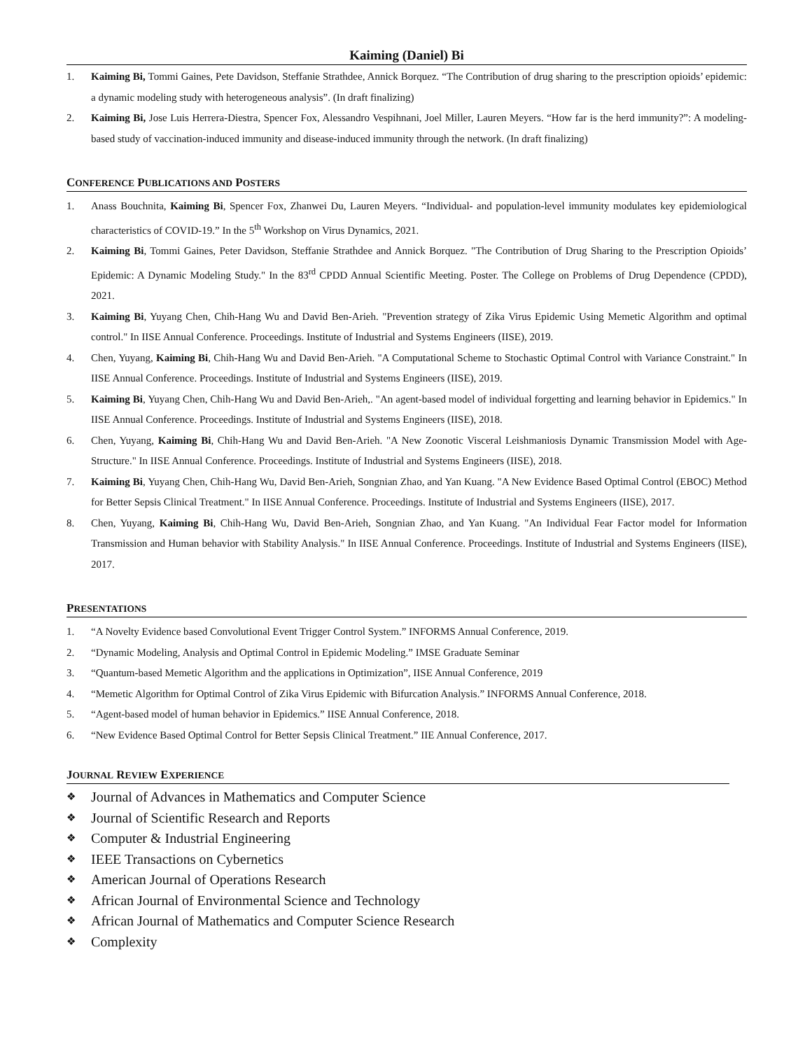Kaiming (Daniel) Bi
1. Kaiming Bi, Tommi Gaines, Pete Davidson, Steffanie Strathdee, Annick Borquez. “The Contribution of drug sharing to the prescription opioids’ epidemic: a dynamic modeling study with heterogeneous analysis”. (In draft finalizing)
2. Kaiming Bi, Jose Luis Herrera-Diestra, Spencer Fox, Alessandro Vespihnani, Joel Miller, Lauren Meyers. “How far is the herd immunity?”: A modeling-based study of vaccination-induced immunity and disease-induced immunity through the network. (In draft finalizing)
CONFERENCE PUBLICATIONS AND POSTERS
1. Anass Bouchnita, Kaiming Bi, Spencer Fox, Zhanwei Du, Lauren Meyers. “Individual- and population-level immunity modulates key epidemiological characteristics of COVID-19.” In the 5<sup>th</sup> Workshop on Virus Dynamics, 2021.
2. Kaiming Bi, Tommi Gaines, Peter Davidson, Steffanie Strathdee and Annick Borquez. "The Contribution of Drug Sharing to the Prescription Opioids’ Epidemic: A Dynamic Modeling Study." In the 83<sup>rd</sup> CPDD Annual Scientific Meeting. Poster. The College on Problems of Drug Dependence (CPDD), 2021.
3. Kaiming Bi, Yuyang Chen, Chih-Hang Wu and David Ben-Arieh. "Prevention strategy of Zika Virus Epidemic Using Memetic Algorithm and optimal control." In IISE Annual Conference. Proceedings. Institute of Industrial and Systems Engineers (IISE), 2019.
4. Chen, Yuyang, Kaiming Bi, Chih-Hang Wu and David Ben-Arieh. "A Computational Scheme to Stochastic Optimal Control with Variance Constraint." In IISE Annual Conference. Proceedings. Institute of Industrial and Systems Engineers (IISE), 2019.
5. Kaiming Bi, Yuyang Chen, Chih-Hang Wu and David Ben-Arieh,. "An agent-based model of individual forgetting and learning behavior in Epidemics." In IISE Annual Conference. Proceedings. Institute of Industrial and Systems Engineers (IISE), 2018.
6. Chen, Yuyang, Kaiming Bi, Chih-Hang Wu and David Ben-Arieh. "A New Zoonotic Visceral Leishmaniosis Dynamic Transmission Model with Age-Structure." In IISE Annual Conference. Proceedings. Institute of Industrial and Systems Engineers (IISE), 2018.
7. Kaiming Bi, Yuyang Chen, Chih-Hang Wu, David Ben-Arieh, Songnian Zhao, and Yan Kuang. "A New Evidence Based Optimal Control (EBOC) Method for Better Sepsis Clinical Treatment." In IISE Annual Conference. Proceedings. Institute of Industrial and Systems Engineers (IISE), 2017.
8. Chen, Yuyang, Kaiming Bi, Chih-Hang Wu, David Ben-Arieh, Songnian Zhao, and Yan Kuang. "An Individual Fear Factor model for Information Transmission and Human behavior with Stability Analysis." In IISE Annual Conference. Proceedings. Institute of Industrial and Systems Engineers (IISE), 2017.
PRESENTATIONS
1. “A Novelty Evidence based Convolutional Event Trigger Control System.” INFORMS Annual Conference, 2019.
2. “Dynamic Modeling, Analysis and Optimal Control in Epidemic Modeling.” IMSE Graduate Seminar
3. “Quantum-based Memetic Algorithm and the applications in Optimization”, IISE Annual Conference, 2019
4. “Memetic Algorithm for Optimal Control of Zika Virus Epidemic with Bifurcation Analysis.” INFORMS Annual Conference, 2018.
5. “Agent-based model of human behavior in Epidemics.” IISE Annual Conference, 2018.
6. “New Evidence Based Optimal Control for Better Sepsis Clinical Treatment.” IIE Annual Conference, 2017.
JOURNAL REVIEW EXPERIENCE
❖ Journal of Advances in Mathematics and Computer Science
❖ Journal of Scientific Research and Reports
❖ Computer & Industrial Engineering
❖ IEEE Transactions on Cybernetics
❖ American Journal of Operations Research
❖ African Journal of Environmental Science and Technology
❖ African Journal of Mathematics and Computer Science Research
❖ Complexity